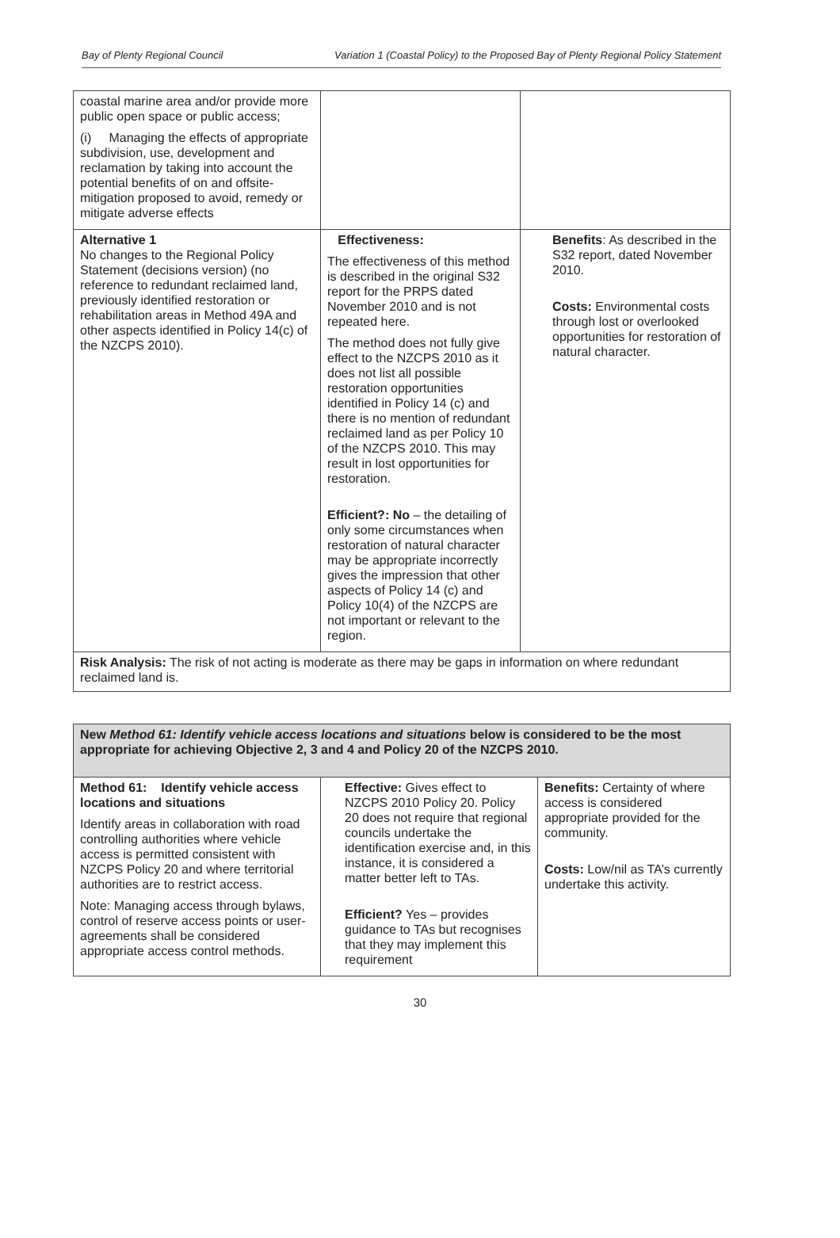Bay of Plenty Regional Council Variation 1 (Coastal Policy) to the Proposed Bay of Plenty Regional Policy Statement
| coastal marine area and/or provide more public open space or public access; (i) Managing the effects of appropriate subdivision, use, development and reclamation by taking into account the potential benefits of on and offsite-mitigation proposed to avoid, remedy or mitigate adverse effects | | |
| Alternative 1 No changes to the Regional Policy Statement (decisions version) (no reference to redundant reclaimed land, previously identified restoration or rehabilitation areas in Method 49A and other aspects identified in Policy 14(c) of the NZCPS 2010). | Effectiveness: The effectiveness of this method is described in the original S32 report for the PRPS dated November 2010 and is not repeated here. The method does not fully give effect to the NZCPS 2010 as it does not list all possible restoration opportunities identified in Policy 14 (c) and there is no mention of redundant reclaimed land as per Policy 10 of the NZCPS 2010. This may result in lost opportunities for restoration. Efficient?: No – the detailing of only some circumstances when restoration of natural character may be appropriate incorrectly gives the impression that other aspects of Policy 14 (c) and Policy 10(4) of the NZCPS are not important or relevant to the region. | Benefits : As described in the S32 report, dated November 2010. Costs: Environmental costs through lost or overlooked opportunities for restoration of natural character. |
| Risk Analysis: The risk of not acting is moderate as there may be gaps in information on where redundant reclaimed land is. | | |
| New Method 61: Identify vehicle access locations and situations below is considered to be the most appropriate for achieving Objective 2, 3 and 4 and Policy 20 of the NZCPS 2010. | | |
| Method 61: Identify vehicle access locations and situations Identify areas in collaboration with road controlling authorities where vehicle access is permitted consistent with NZCPS Policy 20 and where territorial authorities are to restrict access. Note: Managing access through bylaws, control of reserve access points or user-agreements shall be considered appropriate access control methods. | Effective: Gives effect to NZCPS 2010 Policy 20. Policy 20 does not require that regional councils undertake the identification exercise and, in this instance, it is considered a matter better left to TAs. Efficient? Yes – provides guidance to TAs but recognises that they may implement this requirement | Benefits: Certainty of where access is considered appropriate provided for the community. Costs: Low/nil as TA’s currently undertake this activity. |
30